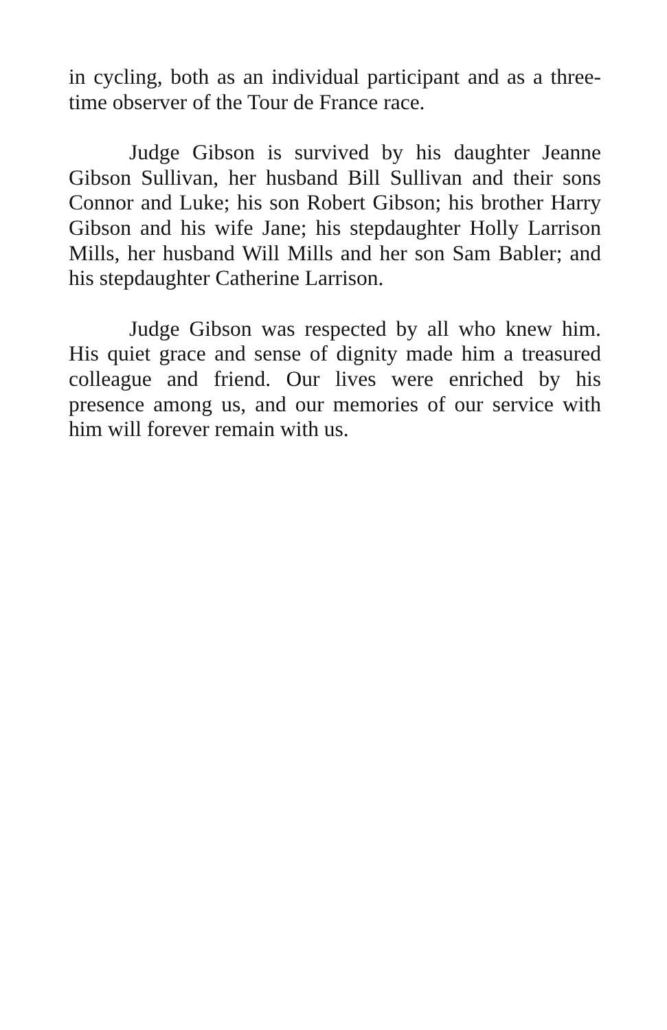in cycling, both as an individual participant and as a three-time observer of the Tour de France race.
Judge Gibson is survived by his daughter Jeanne Gibson Sullivan, her husband Bill Sullivan and their sons Connor and Luke; his son Robert Gibson; his brother Harry Gibson and his wife Jane; his stepdaughter Holly Larrison Mills, her husband Will Mills and her son Sam Babler; and his stepdaughter Catherine Larrison.
Judge Gibson was respected by all who knew him. His quiet grace and sense of dignity made him a treasured colleague and friend. Our lives were enriched by his presence among us, and our memories of our service with him will forever remain with us.